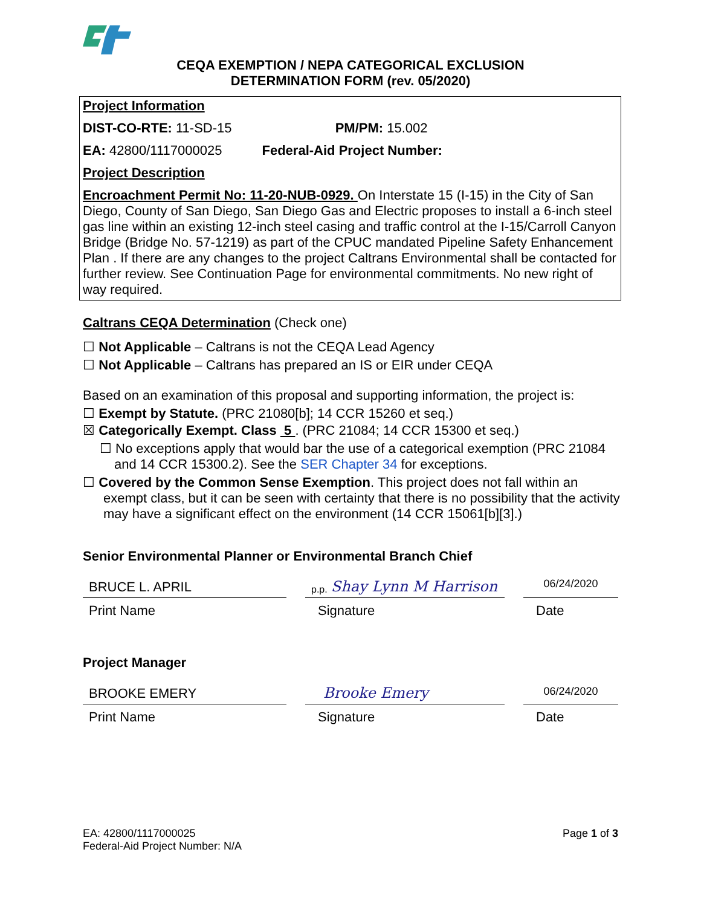CEQA EXEMPTION / NEPA CATEGORICAL EXCLUSION
DETERMINATION FORM (rev. 05/2020)
Project Information
DIST-CO-RTE: 11-SD-15 PM/PM: 15.002
EA: 42800/1117000025 Federal-Aid Project Number:
Project Description
Encroachment Permit No: 11-20-NUB-0929. On Interstate 15 (I-15) in the City of San Diego, County of San Diego, San Diego Gas and Electric proposes to install a 6-inch steel gas line within an existing 12-inch steel casing and traffic control at the I-15/Carroll Canyon Bridge (Bridge No. 57-1219) as part of the CPUC mandated Pipeline Safety Enhancement Plan . If there are any changes to the project Caltrans Environmental shall be contacted for further review. See Continuation Page for environmental commitments. No new right of way required.
Caltrans CEQA Determination (Check one)
☐ Not Applicable – Caltrans is not the CEQA Lead Agency
☐ Not Applicable – Caltrans has prepared an IS or EIR under CEQA
Based on an examination of this proposal and supporting information, the project is:
☐ Exempt by Statute. (PRC 21080[b]; 14 CCR 15260 et seq.)
☒ Categorically Exempt. Class 5 . (PRC 21084; 14 CCR 15300 et seq.)
☐ No exceptions apply that would bar the use of a categorical exemption (PRC 21084 and 14 CCR 15300.2). See the SER Chapter 34 for exceptions.
☐ Covered by the Common Sense Exemption. This project does not fall within an exempt class, but it can be seen with certainty that there is no possibility that the activity may have a significant effect on the environment (14 CCR 15061[b][3].)
Senior Environmental Planner or Environmental Branch Chief
BRUCE L. APRIL
p.p. Shay Lynn M Harrison
06/24/2020
Print Name Signature Date
Project Manager
BROOKE EMERY Brooke Emery
06/24/2020
Print Name Signature Date
EA: 42800/1117000025
Federal-Aid Project Number: N/A
Page 1 of 3